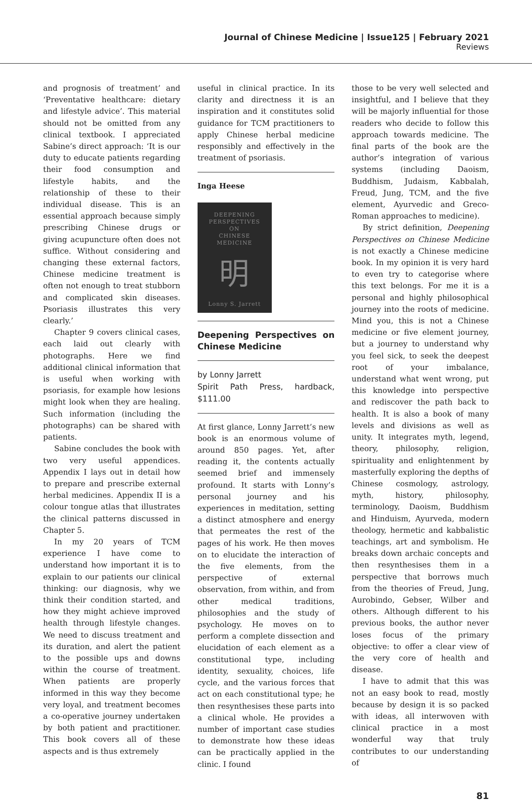Journal of Chinese Medicine | Issue125 | February 2021
Reviews
and prognosis of treatment’ and ‘Preventative healthcare: dietary and lifestyle advice’. This material should not be omitted from any clinical textbook. I appreciated Sabine’s direct approach: ‘It is our duty to educate patients regarding their food consumption and lifestyle habits, and the relationship of these to their individual disease. This is an essential approach because simply prescribing Chinese drugs or giving acupuncture often does not suffice. Without considering and changing these external factors, Chinese medicine treatment is often not enough to treat stubborn and complicated skin diseases. Psoriasis illustrates this very clearly.’
Chapter 9 covers clinical cases, each laid out clearly with photographs. Here we find additional clinical information that is useful when working with psoriasis, for example how lesions might look when they are healing. Such information (including the photographs) can be shared with patients.
Sabine concludes the book with two very useful appendices. Appendix I lays out in detail how to prepare and prescribe external herbal medicines. Appendix II is a colour tongue atlas that illustrates the clinical patterns discussed in Chapter 5.
In my 20 years of TCM experience I have come to understand how important it is to explain to our patients our clinical thinking: our diagnosis, why we think their condition started, and how they might achieve improved health through lifestyle changes. We need to discuss treatment and its duration, and alert the patient to the possible ups and downs within the course of treatment. When patients are properly informed in this way they become very loyal, and treatment becomes a co-operative journey undertaken by both patient and practitioner. This book covers all of these aspects and is thus extremely
useful in clinical practice. In its clarity and directness it is an inspiration and it constitutes solid guidance for TCM practitioners to apply Chinese herbal medicine responsibly and effectively in the treatment of psoriasis.
Inga Heese
DEEPENING
PERSPECTIVES
ON
CHINESE
MEDICINE
明
Lonny S. Jarrett
Deepening Perspectives on Chinese Medicine
by Lonny Jarrett
Spirit Path Press, hardback, $111.00
At first glance, Lonny Jarrett’s new book is an enormous volume of around 850 pages. Yet, after reading it, the contents actually seemed brief and immensely profound. It starts with Lonny’s personal journey and his experiences in meditation, setting a distinct atmosphere and energy that permeates the rest of the pages of his work. He then moves on to elucidate the interaction of the five elements, from the perspective of external observation, from within, and from other medical traditions, philosophies and the study of psychology. He moves on to perform a complete dissection and elucidation of each element as a constitutional type, including identity, sexuality, choices, life cycle, and the various forces that act on each constitutional type; he then resynthesises these parts into a clinical whole. He provides a number of important case studies to demonstrate how these ideas can be practically applied in the clinic. I found
those to be very well selected and insightful, and I believe that they will be majorly influential for those readers who decide to follow this approach towards medicine. The final parts of the book are the author’s integration of various systems (including Daoism, Buddhism, Judaism, Kabbalah, Freud, Jung, TCM, and the five element, Ayurvedic and Greco-Roman approaches to medicine).
By strict definition, Deepening Perspectives on Chinese Medicine is not exactly a Chinese medicine book. In my opinion it is very hard to even try to categorise where this text belongs. For me it is a personal and highly philosophical journey into the roots of medicine. Mind you, this is not a Chinese medicine or five element journey, but a journey to understand why you feel sick, to seek the deepest root of your imbalance, understand what went wrong, put this knowledge into perspective and rediscover the path back to health. It is also a book of many levels and divisions as well as unity. It integrates myth, legend, theory, philosophy, religion, spirituality and enlightenment by masterfully exploring the depths of Chinese cosmology, astrology, myth, history, philosophy, terminology, Daoism, Buddhism and Hinduism, Ayurveda, modern theology, hermetic and kabbalistic teachings, art and symbolism. He breaks down archaic concepts and then resynthesises them in a perspective that borrows much from the theories of Freud, Jung, Aurobindo, Gebser, Wilber and others. Although different to his previous books, the author never loses focus of the primary objective: to offer a clear view of the very core of health and disease.
I have to admit that this was not an easy book to read, mostly because by design it is so packed with ideas, all interwoven with clinical practice in a most wonderful way that truly contributes to our understanding of
81